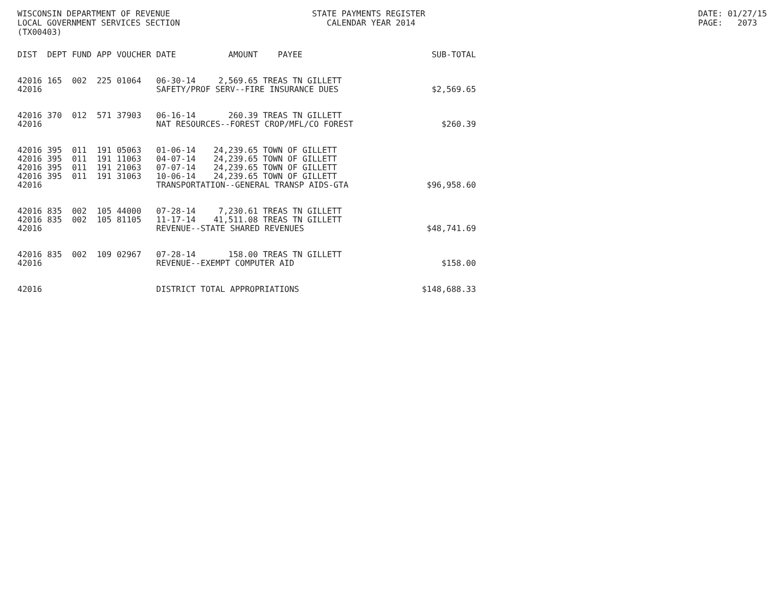WISCONSIN DEPARTMENT OF REVENUE LOCAL GOVERNMENT SERVICES SECTION (TX00403)
STATE PAYMENTS REGISTER CALENDAR YEAR 2014
DATE: 01/27/15 PAGE: 2073
| DIST | DEPT | FUND | APP | VOUCHER | DATE | AMOUNT | PAYEE | SUB-TOTAL |
| --- | --- | --- | --- | --- | --- | --- | --- | --- |
| 42016 | 165 | 002 | 225 | 01064 | 06-30-14 | 2,569.65 | TREAS TN GILLETT | |
| 42016 | | | | | SAFETY/PROF SERV--FIRE INSURANCE DUES | | | $2,569.65 |
| 42016 | 370 | 012 | 571 | 37903 | 06-16-14 | 260.39 | TREAS TN GILLETT | |
| 42016 | | | | | NAT RESOURCES--FOREST CROP/MFL/CO FOREST | | | $260.39 |
| 42016 | 395 | 011 | 191 | 05063 | 01-06-14 | 24,239.65 | TOWN OF GILLETT | |
| 42016 | 395 | 011 | 191 | 11063 | 04-07-14 | 24,239.65 | TOWN OF GILLETT | |
| 42016 | 395 | 011 | 191 | 21063 | 07-07-14 | 24,239.65 | TOWN OF GILLETT | |
| 42016 | 395 | 011 | 191 | 31063 | 10-06-14 | 24,239.65 | TOWN OF GILLETT | |
| 42016 | | | | | TRANSPORTATION--GENERAL TRANSP AIDS-GTA | | | $96,958.60 |
| 42016 | 835 | 002 | 105 | 44000 | 07-28-14 | 7,230.61 | TREAS TN GILLETT | |
| 42016 | 835 | 002 | 105 | 81105 | 11-17-14 | 41,511.08 | TREAS TN GILLETT | |
| 42016 | | | | | REVENUE--STATE SHARED REVENUES | | | $48,741.69 |
| 42016 | 835 | 002 | 109 | 02967 | 07-28-14 | 158.00 | TREAS TN GILLETT | |
| 42016 | | | | | REVENUE--EXEMPT COMPUTER AID | | | $158.00 |
| 42016 | | | | | DISTRICT TOTAL APPROPRIATIONS | | | $148,688.33 |